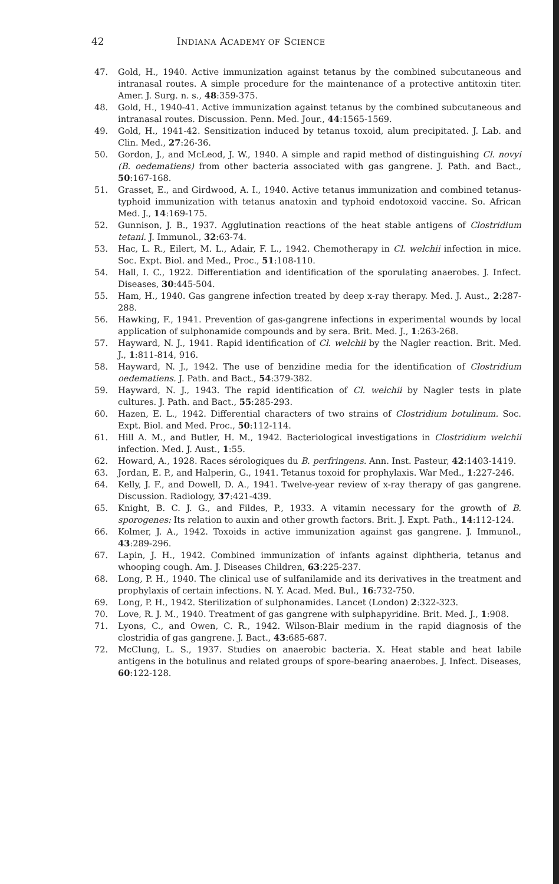42
INDIANA ACADEMY OF SCIENCE
47. Gold, H., 1940. Active immunization against tetanus by the combined subcutaneous and intranasal routes. A simple procedure for the maintenance of a protective antitoxin titer. Amer. J. Surg. n. s., 48:359-375.
48. Gold, H., 1940-41. Active immunization against tetanus by the combined subcutaneous and intranasal routes. Discussion. Penn. Med. Jour., 44:1565-1569.
49. Gold, H., 1941-42. Sensitization induced by tetanus toxoid, alum precipitated. J. Lab. and Clin. Med., 27:26-36.
50. Gordon, J., and McLeod, J. W., 1940. A simple and rapid method of distinguishing Cl. novyi (B. oedematiens) from other bacteria associated with gas gangrene. J. Path. and Bact., 50:167-168.
51. Grasset, E., and Girdwood, A. I., 1940. Active tetanus immunization and combined tetanus-typhoid immunization with tetanus anatoxin and typhoid endotoxoid vaccine. So. African Med. J., 14:169-175.
52. Gunnison, J. B., 1937. Agglutination reactions of the heat stable antigens of Clostridium tetani. J. Immunol., 32:63-74.
53. Hac, L. R., Eilert, M. L., Adair, F. L., 1942. Chemotherapy in Cl. welchii infection in mice. Soc. Expt. Biol. and Med., Proc., 51:108-110.
54. Hall, I. C., 1922. Differentiation and identification of the sporulating anaerobes. J. Infect. Diseases, 30:445-504.
55. Ham, H., 1940. Gas gangrene infection treated by deep x-ray therapy. Med. J. Aust., 2:287-288.
56. Hawking, F., 1941. Prevention of gas-gangrene infections in experimental wounds by local application of sulphonamide compounds and by sera. Brit. Med. J., 1:263-268.
57. Hayward, N. J., 1941. Rapid identification of Cl. welchii by the Nagler reaction. Brit. Med. J., 1:811-814, 916.
58. Hayward, N. J., 1942. The use of benzidine media for the identification of Clostridium oedematiens. J. Path. and Bact., 54:379-382.
59. Hayward, N. J., 1943. The rapid identification of Cl. welchii by Nagler tests in plate cultures. J. Path. and Bact., 55:285-293.
60. Hazen, E. L., 1942. Differential characters of two strains of Clostridium botulinum. Soc. Expt. Biol. and Med. Proc., 50:112-114.
61. Hill A. M., and Butler, H. M., 1942. Bacteriological investigations in Clostridium welchii infection. Med. J. Aust., 1:55.
62. Howard, A., 1928. Races sérologiques du B. perfringens. Ann. Inst. Pasteur, 42:1403-1419.
63. Jordan, E. P., and Halperin, G., 1941. Tetanus toxoid for prophylaxis. War Med., 1:227-246.
64. Kelly, J. F., and Dowell, D. A., 1941. Twelve-year review of x-ray therapy of gas gangrene. Discussion. Radiology, 37:421-439.
65. Knight, B. C. J. G., and Fildes, P., 1933. A vitamin necessary for the growth of B. sporogenes: Its relation to auxin and other growth factors. Brit. J. Expt. Path., 14:112-124.
66. Kolmer, J. A., 1942. Toxoids in active immunization against gas gangrene. J. Immunol., 43:289-296.
67. Lapin, J. H., 1942. Combined immunization of infants against diphtheria, tetanus and whooping cough. Am. J. Diseases Children, 63:225-237.
68. Long, P. H., 1940. The clinical use of sulfanilamide and its derivatives in the treatment and prophylaxis of certain infections. N. Y. Acad. Med. Bul., 16:732-750.
69. Long, P. H., 1942. Sterilization of sulphonamides. Lancet (London) 2:322-323.
70. Love, R. J. M., 1940. Treatment of gas gangrene with sulphapyridine. Brit. Med. J., 1:908.
71. Lyons, C., and Owen, C. R., 1942. Wilson-Blair medium in the rapid diagnosis of the clostridia of gas gangrene. J. Bact., 43:685-687.
72. McClung, L. S., 1937. Studies on anaerobic bacteria. X. Heat stable and heat labile antigens in the botulinus and related groups of spore-bearing anaerobes. J. Infect. Diseases, 60:122-128.